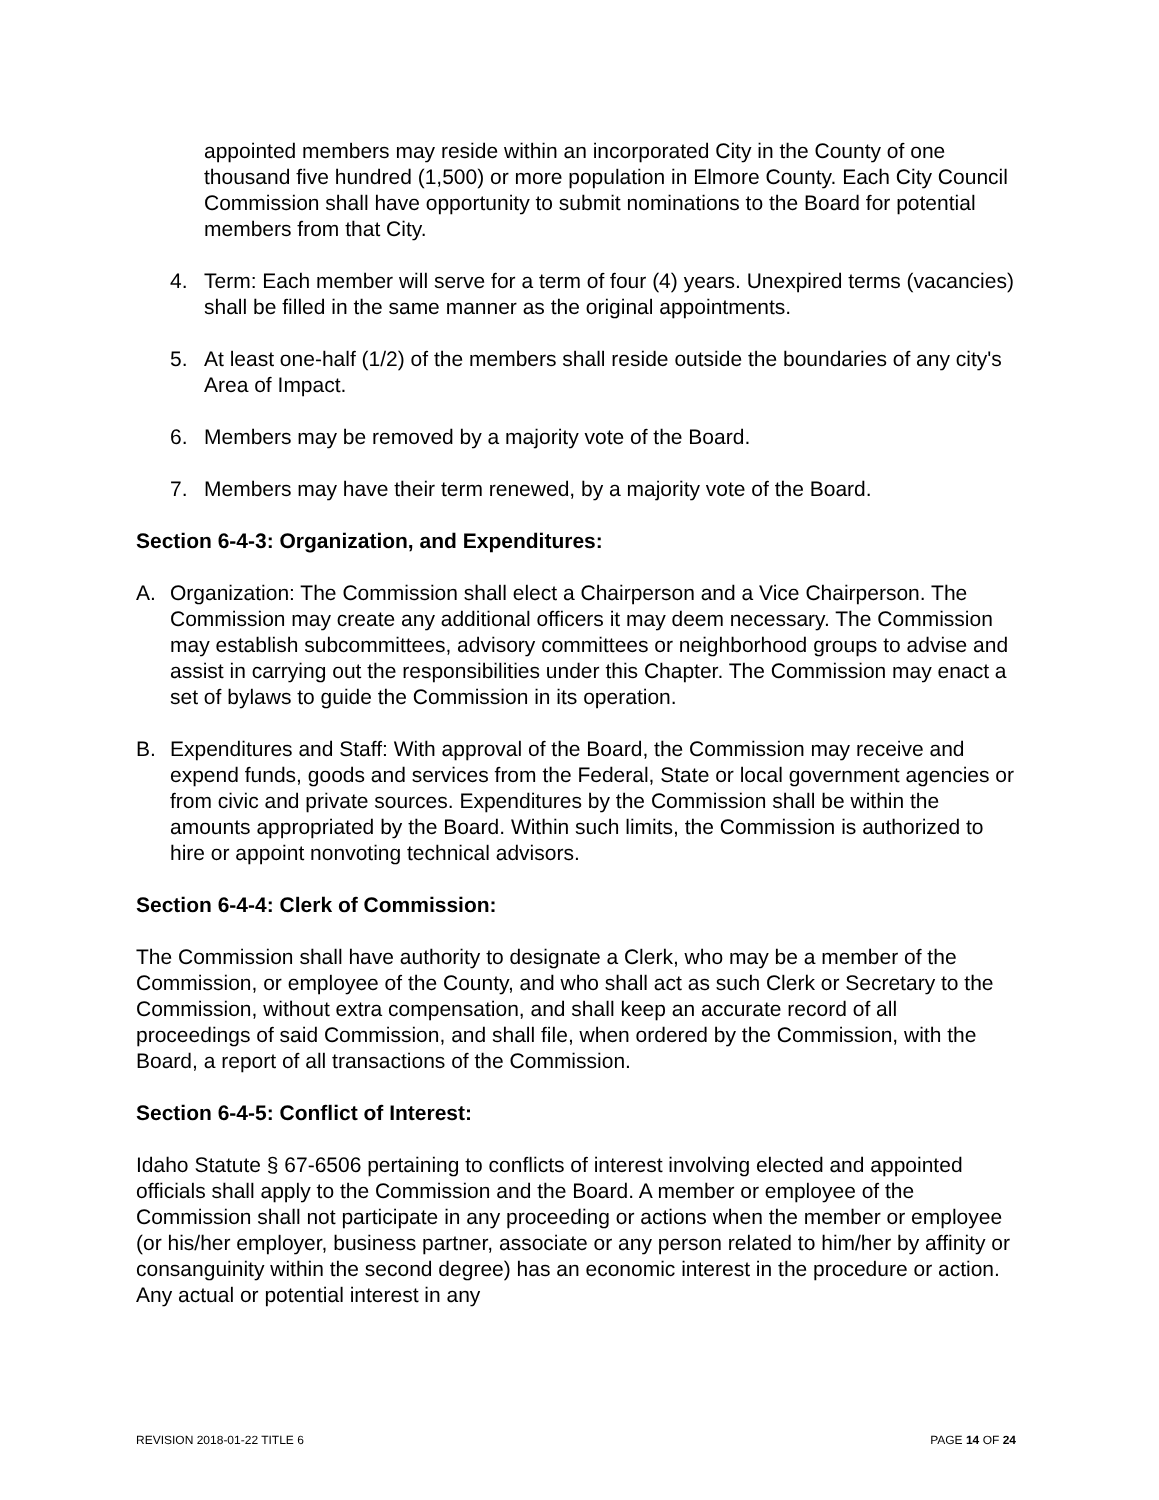appointed members may reside within an incorporated City in the County of one thousand five hundred (1,500) or more population in Elmore County. Each City Council Commission shall have opportunity to submit nominations to the Board for potential members from that City.
4. Term: Each member will serve for a term of four (4) years. Unexpired terms (vacancies) shall be filled in the same manner as the original appointments.
5. At least one-half (1/2) of the members shall reside outside the boundaries of any city's Area of Impact.
6. Members may be removed by a majority vote of the Board.
7. Members may have their term renewed, by a majority vote of the Board.
Section 6-4-3: Organization, and Expenditures:
A. Organization: The Commission shall elect a Chairperson and a Vice Chairperson. The Commission may create any additional officers it may deem necessary. The Commission may establish subcommittees, advisory committees or neighborhood groups to advise and assist in carrying out the responsibilities under this Chapter. The Commission may enact a set of bylaws to guide the Commission in its operation.
B. Expenditures and Staff: With approval of the Board, the Commission may receive and expend funds, goods and services from the Federal, State or local government agencies or from civic and private sources. Expenditures by the Commission shall be within the amounts appropriated by the Board. Within such limits, the Commission is authorized to hire or appoint nonvoting technical advisors.
Section 6-4-4: Clerk of Commission:
The Commission shall have authority to designate a Clerk, who may be a member of the Commission, or employee of the County, and who shall act as such Clerk or Secretary to the Commission, without extra compensation, and shall keep an accurate record of all proceedings of said Commission, and shall file, when ordered by the Commission, with the Board, a report of all transactions of the Commission.
Section 6-4-5: Conflict of Interest:
Idaho Statute § 67-6506 pertaining to conflicts of interest involving elected and appointed officials shall apply to the Commission and the Board. A member or employee of the Commission shall not participate in any proceeding or actions when the member or employee (or his/her employer, business partner, associate or any person related to him/her by affinity or consanguinity within the second degree) has an economic interest in the procedure or action. Any actual or potential interest in any
REVISION 2018-01-22 TITLE 6 PAGE 14 OF 24